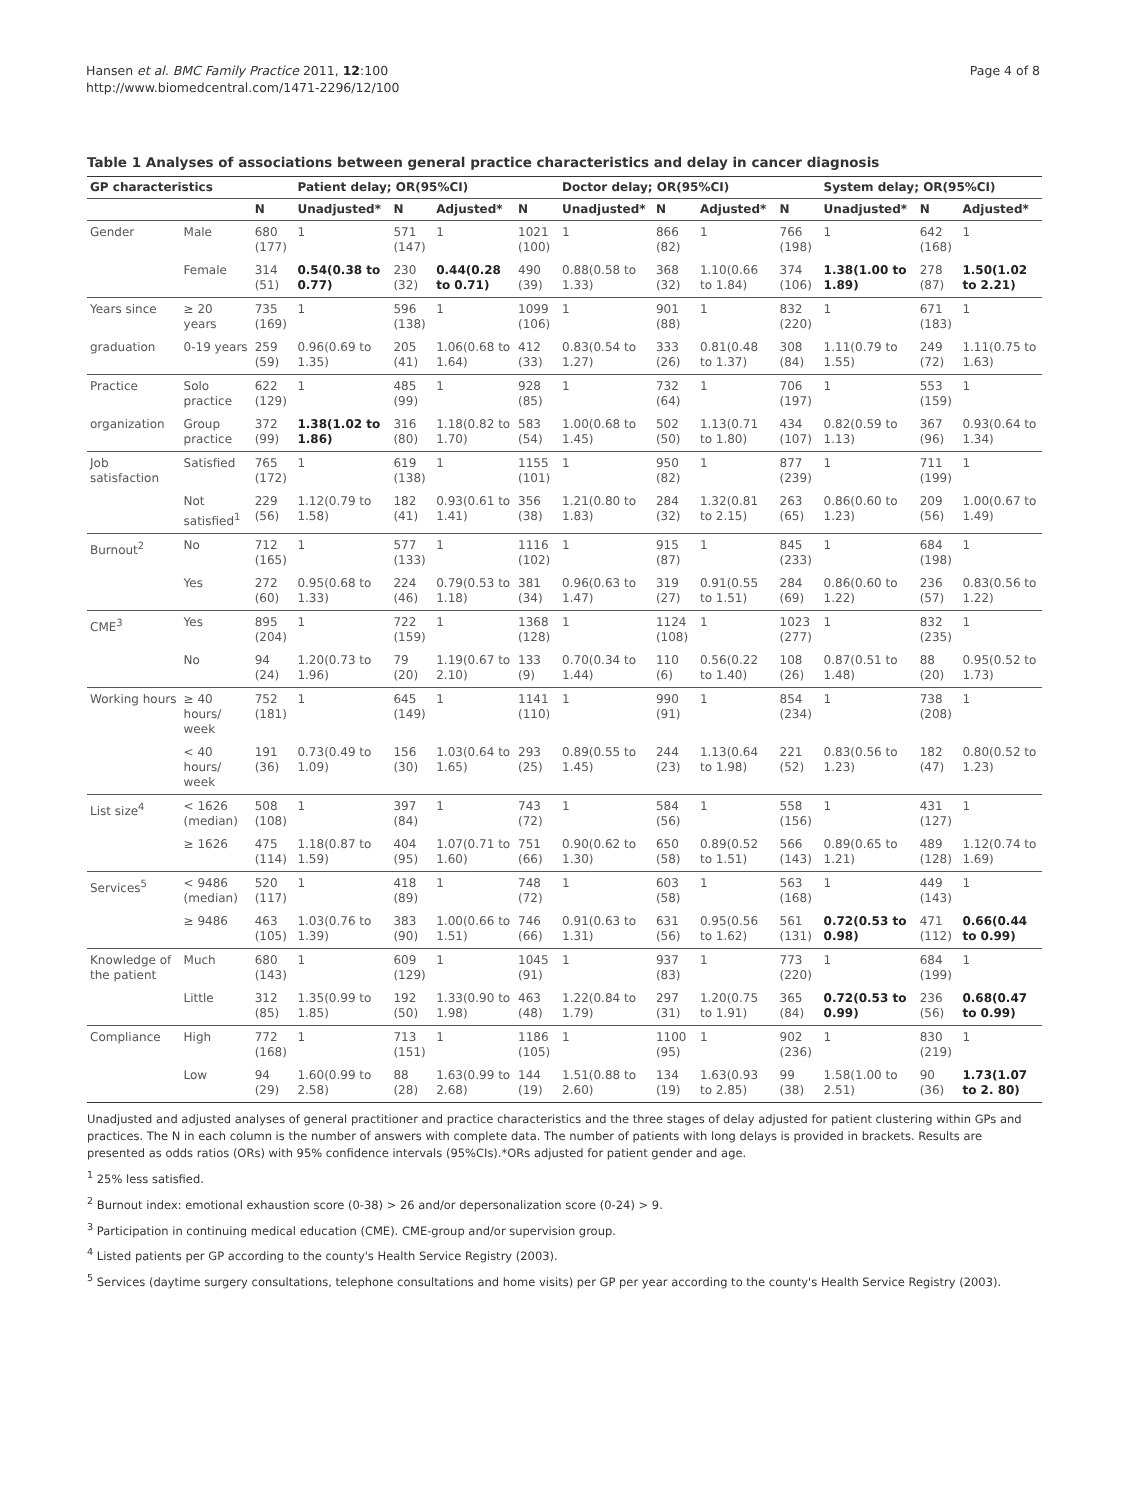Hansen et al. BMC Family Practice 2011, 12:100
http://www.biomedcentral.com/1471-2296/12/100
Page 4 of 8
Table 1 Analyses of associations between general practice characteristics and delay in cancer diagnosis
| GP characteristics | | | Patient delay; OR(95%CI) | | | | Doctor delay; OR(95%CI) | | | | System delay; OR(95%CI) | | |
| --- | --- | --- | --- | --- | --- | --- | --- | --- | --- | --- | --- | --- | --- |
| | | N | Unadjusted* | N | Adjusted* | N | Unadjusted* | N | Adjusted* | N | Unadjusted* | N | Adjusted* |
| Gender | Male | 680 (177) | 1 | 571 (147) | 1 | 1021 (100) | 1 | 866 (82) | 1 | 766 (198) | 1 | 642 (168) | 1 |
| | Female | 314 (51) | 0.54(0.38 to 0.77) | 230 (32) | 0.44(0.28 to 0.71) | 490 (39) | 0.88(0.58 to 1.33) | 368 (32) | 1.10(0.66 to 1.84) | 374 (106) | 1.38(1.00 to 1.89) | 278 (87) | 1.50(1.02 to 2.21) |
| Years since | ≥ 20 years | 735 (169) | 1 | 596 (138) | 1 | 1099 (106) | 1 | 901 (88) | 1 | 832 (220) | 1 | 671 (183) | 1 |
| graduation | 0-19 years | 259 (59) | 0.96(0.69 to 1.35) | 205 (41) | 1.06(0.68 to 1.64) | 412 (33) | 0.83(0.54 to 1.27) | 333 (26) | 0.81(0.48 to 1.37) | 308 (84) | 1.11(0.79 to 1.55) | 249 (72) | 1.11(0.75 to 1.63) |
| Practice | Solo practice | 622 (129) | 1 | 485 (99) | 1 | 928 (85) | 1 | 732 (64) | 1 | 706 (197) | 1 | 553 (159) | 1 |
| organization | Group practice | 372 (99) | 1.38(1.02 to 1.86) | 316 (80) | 1.18(0.82 to 1.70) | 583 (54) | 1.00(0.68 to 1.45) | 502 (50) | 1.13(0.71 to 1.80) | 434 (107) | 0.82(0.59 to 1.13) | 367 (96) | 0.93(0.64 to 1.34) |
| Job satisfaction | Satisfied | 765 (172) | 1 | 619 (138) | 1 | 1155 (101) | 1 | 950 (82) | 1 | 877 (239) | 1 | 711 (199) | 1 |
| | Not satisfied<sup>1</sup> | 229 (56) | 1.12(0.79 to 1.58) | 182 (41) | 0.93(0.61 to 1.41) | 356 (38) | 1.21(0.80 to 1.83) | 284 (32) | 1.32(0.81 to 2.15) | 263 (65) | 0.86(0.60 to 1.23) | 209 (56) | 1.00(0.67 to 1.49) |
| Burnout<sup>2</sup> | No | 712 (165) | 1 | 577 (133) | 1 | 1116 (102) | 1 | 915 (87) | 1 | 845 (233) | 1 | 684 (198) | 1 |
| | Yes | 272 (60) | 0.95(0.68 to 1.33) | 224 (46) | 0.79(0.53 to 1.18) | 381 (34) | 0.96(0.63 to 1.47) | 319 (27) | 0.91(0.55 to 1.51) | 284 (69) | 0.86(0.60 to 1.22) | 236 (57) | 0.83(0.56 to 1.22) |
| CME<sup>3</sup> | Yes | 895 (204) | 1 | 722 (159) | 1 | 1368 (128) | 1 | 1124 (108) | 1 | 1023 (277) | 1 | 832 (235) | 1 |
| | No | 94 (24) | 1.20(0.73 to 1.96) | 79 (20) | 1.19(0.67 to 2.10) | 133 (9) | 0.70(0.34 to 1.44) | 110 (6) | 0.56(0.22 to 1.40) | 108 (26) | 0.87(0.51 to 1.48) | 88 (20) | 0.95(0.52 to 1.73) |
| Working hours | ≥ 40 hours/ week | 752 (181) | 1 | 645 (149) | 1 | 1141 (110) | 1 | 990 (91) | 1 | 854 (234) | 1 | 738 (208) | 1 |
| | < 40 hours/ week | 191 (36) | 0.73(0.49 to 1.09) | 156 (30) | 1.03(0.64 to 1.65) | 293 (25) | 0.89(0.55 to 1.45) | 244 (23) | 1.13(0.64 to 1.98) | 221 (52) | 0.83(0.56 to 1.23) | 182 (47) | 0.80(0.52 to 1.23) |
| List size<sup>4</sup> | < 1626 (median) | 508 (108) | 1 | 397 (84) | 1 | 743 (72) | 1 | 584 (56) | 1 | 558 (156) | 1 | 431 (127) | 1 |
| | ≥ 1626 | 475 (114) | 1.18(0.87 to 1.59) | 404 (95) | 1.07(0.71 to 1.60) | 751 (66) | 0.90(0.62 to 1.30) | 650 (58) | 0.89(0.52 to 1.51) | 566 (143) | 0.89(0.65 to 1.21) | 489 (128) | 1.12(0.74 to 1.69) |
| Services<sup>5</sup> | < 9486 (median) | 520 (117) | 1 | 418 (89) | 1 | 748 (72) | 1 | 603 (58) | 1 | 563 (168) | 1 | 449 (143) | 1 |
| | ≥ 9486 | 463 (105) | 1.03(0.76 to 1.39) | 383 (90) | 1.00(0.66 to 1.51) | 746 (66) | 0.91(0.63 to 1.31) | 631 (56) | 0.95(0.56 to 1.62) | 561 (131) | 0.72(0.53 to 0.98) | 471 (112) | 0.66(0.44 to 0.99) |
| Knowledge of the patient | Much | 680 (143) | 1 | 609 (129) | 1 | 1045 (91) | 1 | 937 (83) | 1 | 773 (220) | 1 | 684 (199) | 1 |
| | Little | 312 (85) | 1.35(0.99 to 1.85) | 192 (50) | 1.33(0.90 to 1.98) | 463 (48) | 1.22(0.84 to 1.79) | 297 (31) | 1.20(0.75 to 1.91) | 365 (84) | 0.72(0.53 to 0.99) | 236 (56) | 0.68(0.47 to 0.99) |
| Compliance | High | 772 (168) | 1 | 713 (151) | 1 | 1186 (105) | 1 | 1100 (95) | 1 | 902 (236) | 1 | 830 (219) | 1 |
| | Low | 94 (29) | 1.60(0.99 to 2.58) | 88 (28) | 1.63(0.99 to 2.68) | 144 (19) | 1.51(0.88 to 2.60) | 134 (19) | 1.63(0.93 to 2.85) | 99 (38) | 1.58(1.00 to 2.51) | 90 (36) | 1.73(1.07 to 2. 80) |
Unadjusted and adjusted analyses of general practitioner and practice characteristics and the three stages of delay adjusted for patient clustering within GPs and practices. The N in each column is the number of answers with complete data. The number of patients with long delays is provided in brackets. Results are presented as odds ratios (ORs) with 95% confidence intervals (95%CIs).*ORs adjusted for patient gender and age.
<sup>1</sup> 25% less satisfied.
<sup>2</sup> Burnout index: emotional exhaustion score (0-38) > 26 and/or depersonalization score (0-24) > 9.
<sup>3</sup> Participation in continuing medical education (CME). CME-group and/or supervision group.
<sup>4</sup> Listed patients per GP according to the county's Health Service Registry (2003).
<sup>5</sup> Services (daytime surgery consultations, telephone consultations and home visits) per GP per year according to the county's Health Service Registry (2003).